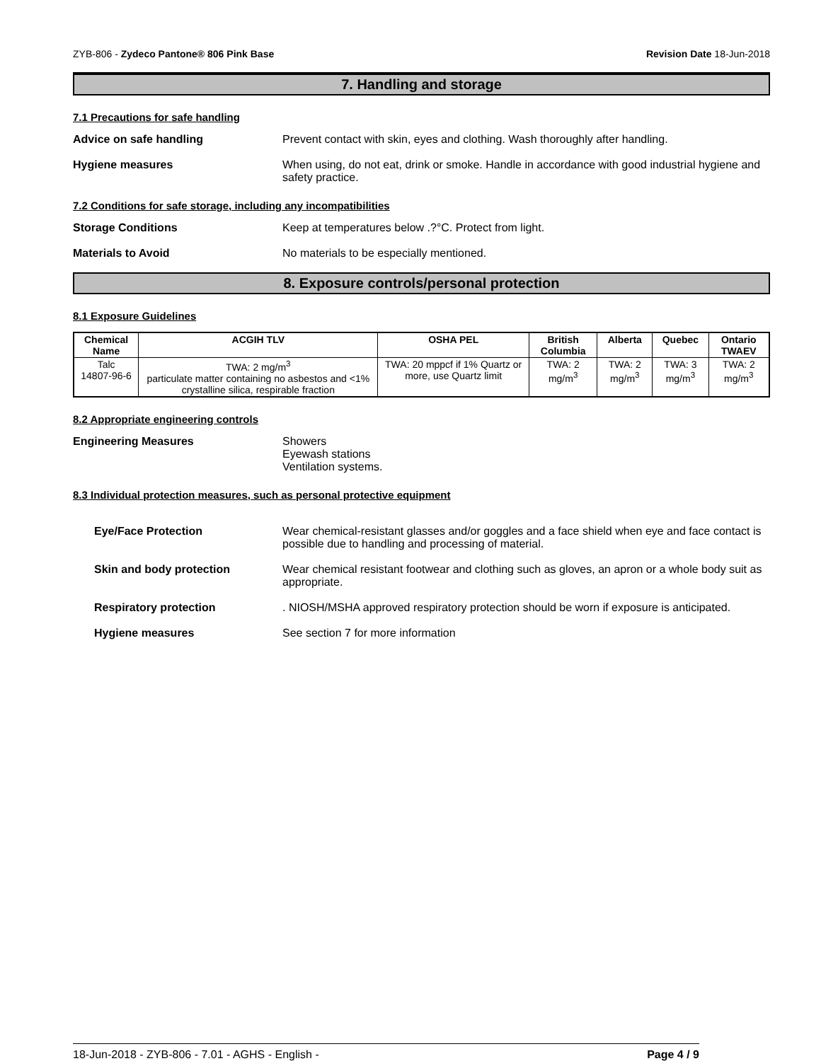ZYB-806 - Zydeco Pantone® 806 Pink Base Revision Date 18-Jun-2018
7. Handling and storage
7.1 Precautions for safe handling
Advice on safe handling Prevent contact with skin, eyes and clothing. Wash thoroughly after handling.
Hygiene measures When using, do not eat, drink or smoke. Handle in accordance with good industrial hygiene and safety practice.
7.2 Conditions for safe storage, including any incompatibilities
Storage Conditions Keep at temperatures below .?°C. Protect from light.
Materials to Avoid No materials to be especially mentioned.
8. Exposure controls/personal protection
8.1 Exposure Guidelines
| Chemical Name | ACGIH TLV | OSHA PEL | British Columbia | Alberta | Quebec | Ontario TWAEV |
| --- | --- | --- | --- | --- | --- | --- |
| Talc 14807-96-6 | TWA: 2 mg/m<sup>3</sup> particulate matter containing no asbestos and <1% crystalline silica, respirable fraction | TWA: 20 mppcf if 1% Quartz or more, use Quartz limit | TWA: 2 mg/m<sup>3</sup> | TWA: 2 mg/m<sup>3</sup> | TWA: 3 mg/m<sup>3</sup> | TWA: 2 mg/m<sup>3</sup> |
8.2 Appropriate engineering controls
Engineering Measures Showers
Eyewash stations
Ventilation systems.
8.3 Individual protection measures, such as personal protective equipment
Eye/Face Protection Wear chemical-resistant glasses and/or goggles and a face shield when eye and face contact is possible due to handling and processing of material.
Skin and body protection Wear chemical resistant footwear and clothing such as gloves, an apron or a whole body suit as appropriate.
Respiratory protection . NIOSH/MSHA approved respiratory protection should be worn if exposure is anticipated.
Hygiene measures See section 7 for more information
18-Jun-2018 - ZYB-806 - 7.01 - AGHS - English - Page 4 / 9